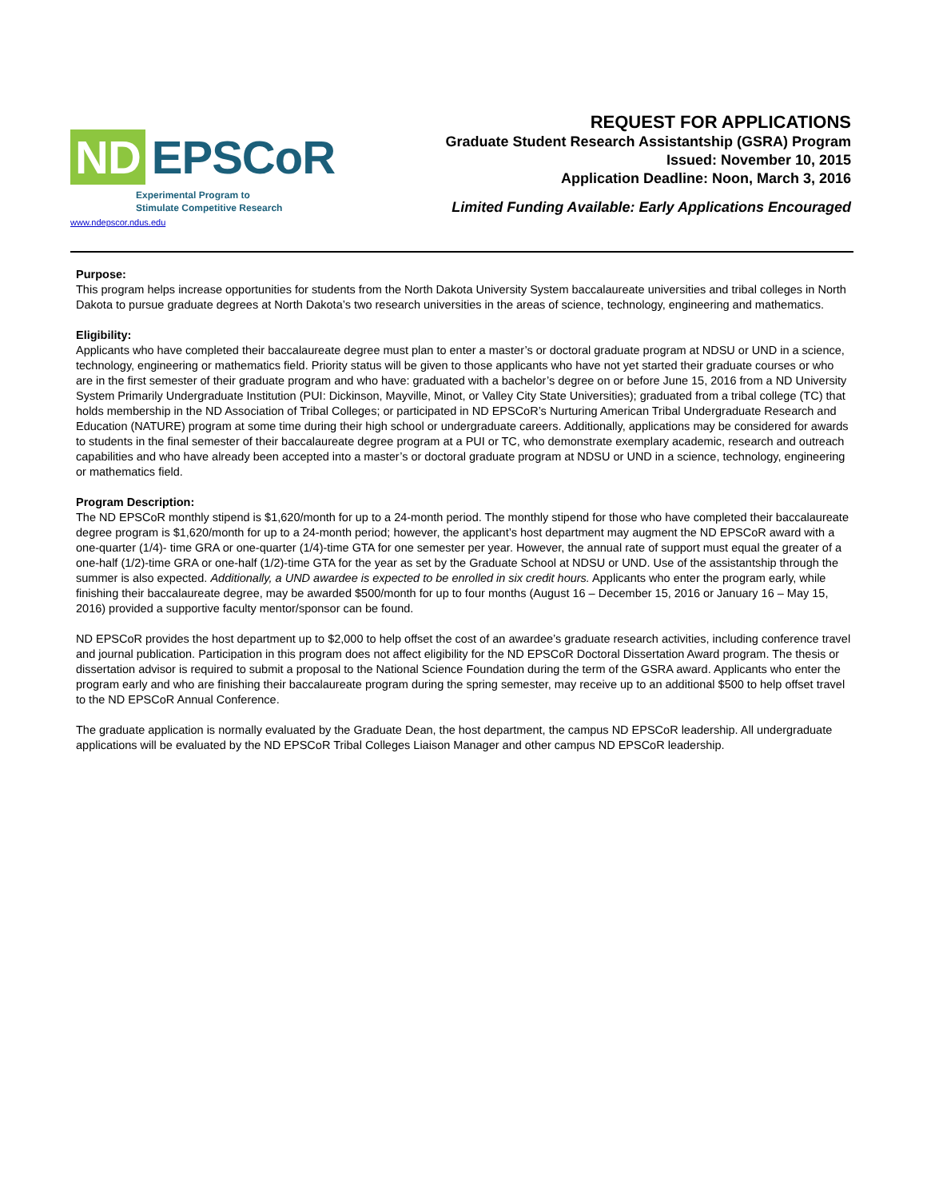ND EPSCoR
Experimental Program to
Stimulate Competitive Research
www.ndepscor.ndus.edu
REQUEST FOR APPLICATIONS
Graduate Student Research Assistantship (GSRA) Program
Issued: November 10, 2015
Application Deadline: Noon, March 3, 2016
Limited Funding Available: Early Applications Encouraged
Purpose:
This program helps increase opportunities for students from the North Dakota University System baccalaureate universities and tribal colleges in North Dakota to pursue graduate degrees at North Dakota’s two research universities in the areas of science, technology, engineering and mathematics.
Eligibility:
Applicants who have completed their baccalaureate degree must plan to enter a master’s or doctoral graduate program at NDSU or UND in a science, technology, engineering or mathematics field. Priority status will be given to those applicants who have not yet started their graduate courses or who are in the first semester of their graduate program and who have: graduated with a bachelor’s degree on or before June 15, 2016 from a ND University System Primarily Undergraduate Institution (PUI: Dickinson, Mayville, Minot, or Valley City State Universities); graduated from a tribal college (TC) that holds membership in the ND Association of Tribal Colleges; or participated in ND EPSCoR’s Nurturing American Tribal Undergraduate Research and Education (NATURE) program at some time during their high school or undergraduate careers. Additionally, applications may be considered for awards to students in the final semester of their baccalaureate degree program at a PUI or TC, who demonstrate exemplary academic, research and outreach capabilities and who have already been accepted into a master’s or doctoral graduate program at NDSU or UND in a science, technology, engineering or mathematics field.
Program Description:
The ND EPSCoR monthly stipend is $1,620/month for up to a 24-month period. The monthly stipend for those who have completed their baccalaureate degree program is $1,620/month for up to a 24-month period; however, the applicant’s host department may augment the ND EPSCoR award with a one-quarter (1/4)- time GRA or one-quarter (1/4)-time GTA for one semester per year. However, the annual rate of support must equal the greater of a one-half (1/2)-time GRA or one-half (1/2)-time GTA for the year as set by the Graduate School at NDSU or UND. Use of the assistantship through the summer is also expected. Additionally, a UND awardee is expected to be enrolled in six credit hours. Applicants who enter the program early, while finishing their baccalaureate degree, may be awarded $500/month for up to four months (August 16 – December 15, 2016 or January 16 – May 15, 2016) provided a supportive faculty mentor/sponsor can be found.
ND EPSCoR provides the host department up to $2,000 to help offset the cost of an awardee’s graduate research activities, including conference travel and journal publication. Participation in this program does not affect eligibility for the ND EPSCoR Doctoral Dissertation Award program. The thesis or dissertation advisor is required to submit a proposal to the National Science Foundation during the term of the GSRA award. Applicants who enter the program early and who are finishing their baccalaureate program during the spring semester, may receive up to an additional $500 to help offset travel to the ND EPSCoR Annual Conference.
The graduate application is normally evaluated by the Graduate Dean, the host department, the campus ND EPSCoR leadership. All undergraduate applications will be evaluated by the ND EPSCoR Tribal Colleges Liaison Manager and other campus ND EPSCoR leadership.